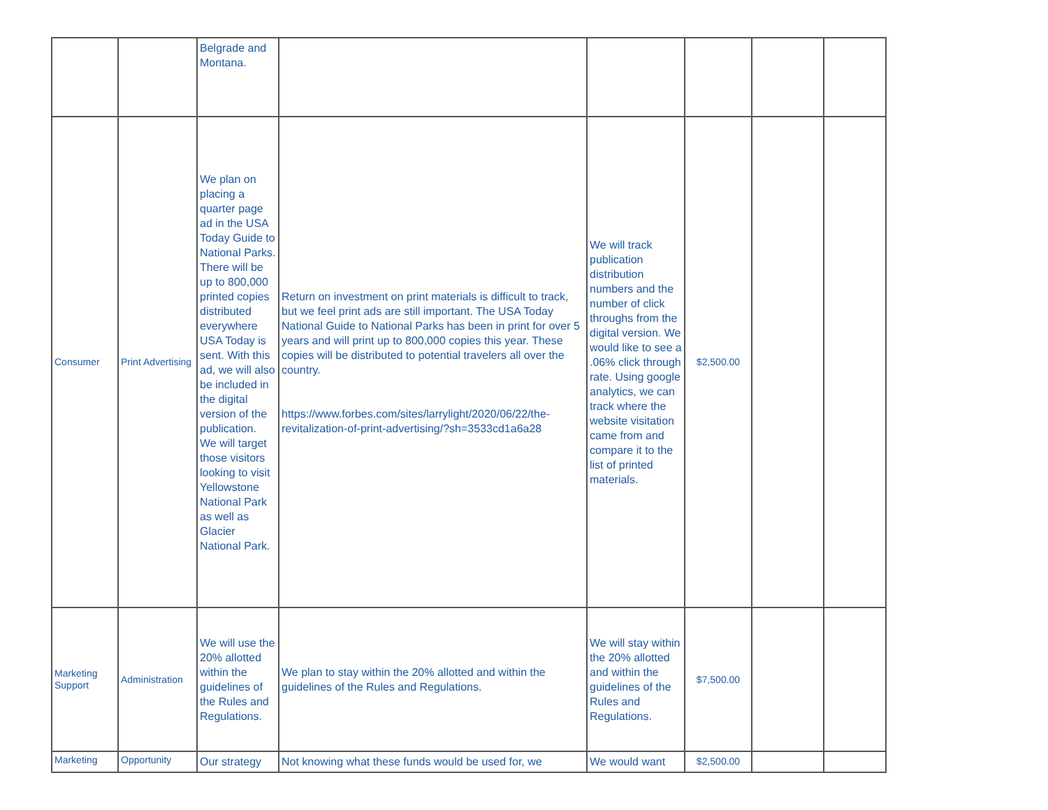| | | Belgrade and Montana. | | | | | |
| Consumer | Print Advertising | We plan on placing a quarter page ad in the USA Today Guide to National Parks. There will be up to 800,000 printed copies distributed everywhere USA Today is sent. With this ad, we will also be included in the digital version of the publication. We will target those visitors looking to visit Yellowstone National Park as well as Glacier National Park. | Return on investment on print materials is difficult to track, but we feel print ads are still important. The USA Today National Guide to National Parks has been in print for over 5 years and will print up to 800,000 copies this year. These copies will be distributed to potential travelers all over the country. https://www.forbes.com/sites/larrylight/2020/06/22/the-revitalization-of-print-advertising/?sh=3533cd1a6a28 | We will track publication distribution numbers and the number of click throughs from the digital version. We would like to see a .06% click through rate. Using google analytics, we can track where the website visitation came from and compare it to the list of printed materials. | $2,500.00 | | |
| Marketing Support | Administration | We will use the 20% allotted within the guidelines of the Rules and Regulations. | We plan to stay within the 20% allotted and within the guidelines of the Rules and Regulations. | We will stay within the 20% allotted and within the guidelines of the Rules and Regulations. | $7,500.00 | | |
| Marketing | Opportunity | Our strategy | Not knowing what these funds would be used for, we | We would want | $2,500.00 | | |